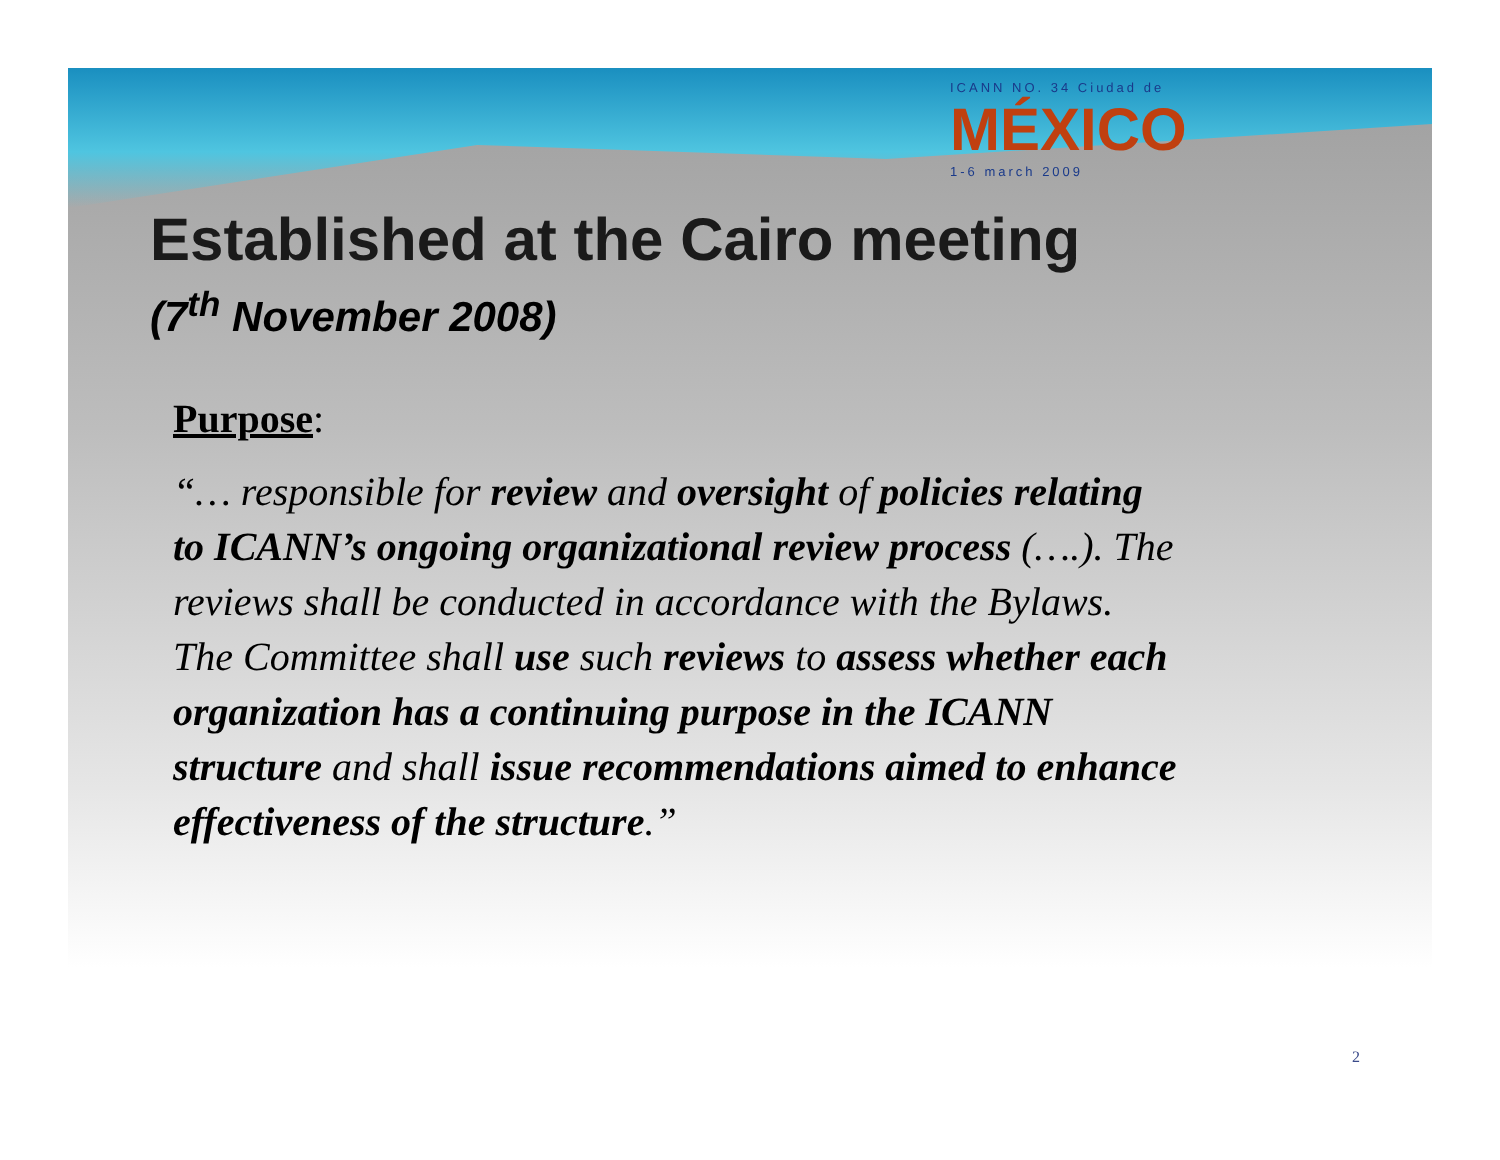ICANN NO. 34 Ciudad de
MÉXICO
1-6 march 2009
Established at the Cairo meeting
(7<sup>th</sup> November 2008)
Purpose:
“… responsible for review and oversight of policies relating to ICANN’s ongoing organizational review process (….). The reviews shall be conducted in accordance with the Bylaws. The Committee shall use such reviews to assess whether each organization has a continuing purpose in the ICANN structure and shall issue recommendations aimed to enhance effectiveness of the structure.”
2